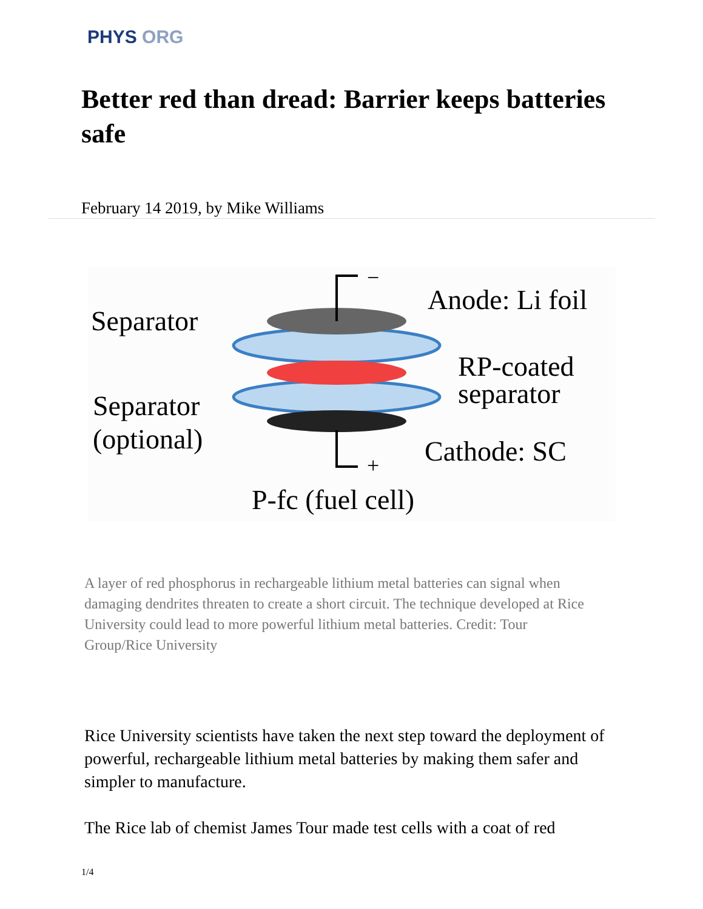PHYS ORG
Better red than dread: Barrier keeps batteries safe
February 14 2019, by Mike Williams
Separator
Separator
(optional)
Anode: Li foil
RP-coated
separator
Cathode: SC
P-fc (fuel cell)
−
+
A layer of red phosphorus in rechargeable lithium metal batteries can signal when damaging dendrites threaten to create a short circuit. The technique developed at Rice University could lead to more powerful lithium metal batteries. Credit: Tour Group/Rice University
Rice University scientists have taken the next step toward the deployment of powerful, rechargeable lithium metal batteries by making them safer and simpler to manufacture.
The Rice lab of chemist James Tour made test cells with a coat of red
1/4